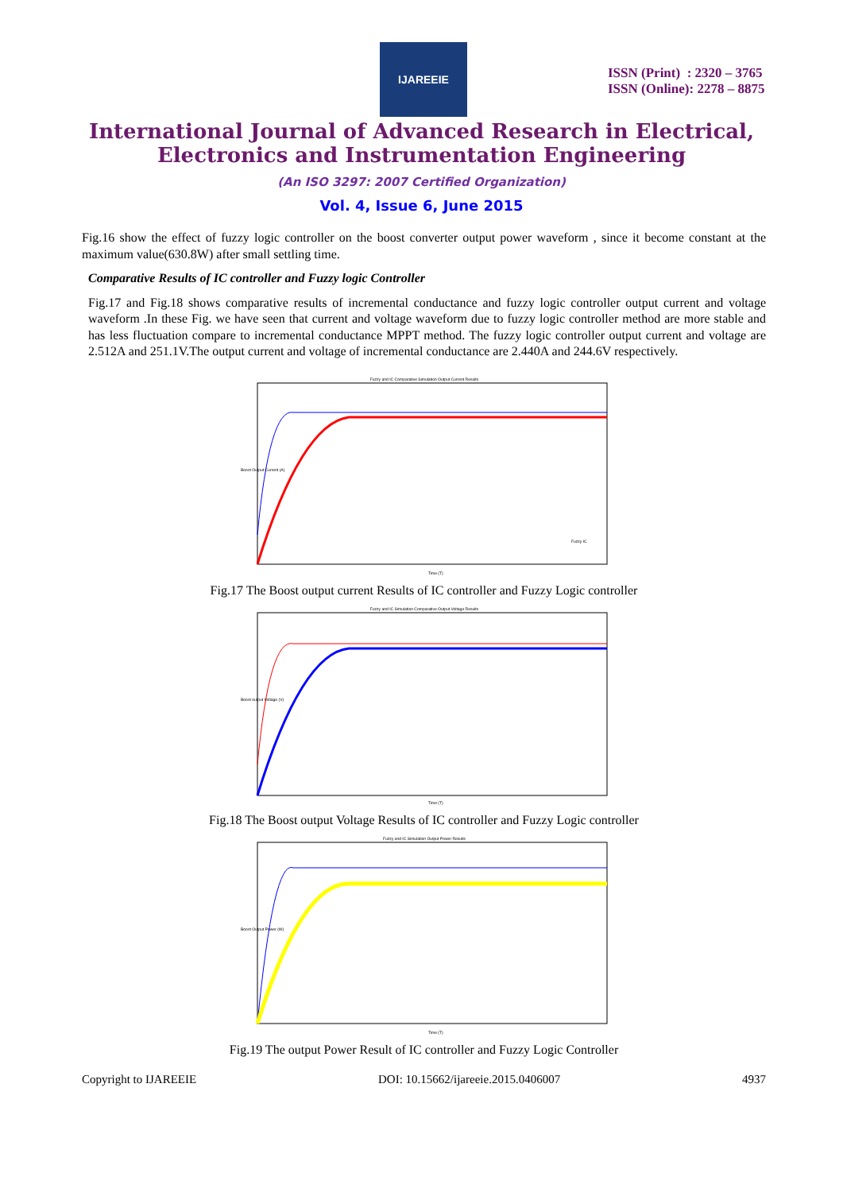IJAREEIE
ISSN (Print) : 2320 – 3765
ISSN (Online): 2278 – 8875
International Journal of Advanced Research in Electrical,
Electronics and Instrumentation Engineering
(An ISO 3297: 2007 Certified Organization)
Vol. 4, Issue 6, June 2015
Fig.16 show the effect of fuzzy logic controller on the boost converter output power waveform , since it become constant at the maximum value(630.8W) after small settling time.
Comparative Results of IC controller and Fuzzy logic Controller
Fig.17 and Fig.18 shows comparative results of incremental conductance and fuzzy logic controller output current and voltage waveform .In these Fig. we have seen that current and voltage waveform due to fuzzy logic controller method are more stable and has less fluctuation compare to incremental conductance MPPT method. The fuzzy logic controller output current and voltage are 2.512A and 251.1V.The output current and voltage of incremental conductance are 2.440A and 244.6V respectively.
Fuzzy and IC Comparative Simulation Output Current Results
Boost Output Current (A)
Time (T)
Fuzzy IC
Fig.17 The Boost output current Results of IC controller and Fuzzy Logic controller
Fuzzy and IC Simulation Comparative Output Voltage Results
Boost output Voltage (V)
Time (T)
Fig.18 The Boost output Voltage Results of IC controller and Fuzzy Logic controller
Fuzzy and IC Simulation Output Power Results
Boost Output Power (W)
Time (T)
Fig.19 The output Power Result of IC controller and Fuzzy Logic Controller
Copyright to IJAREEIE DOI: 10.15662/ijareeie.2015.0406007 4937